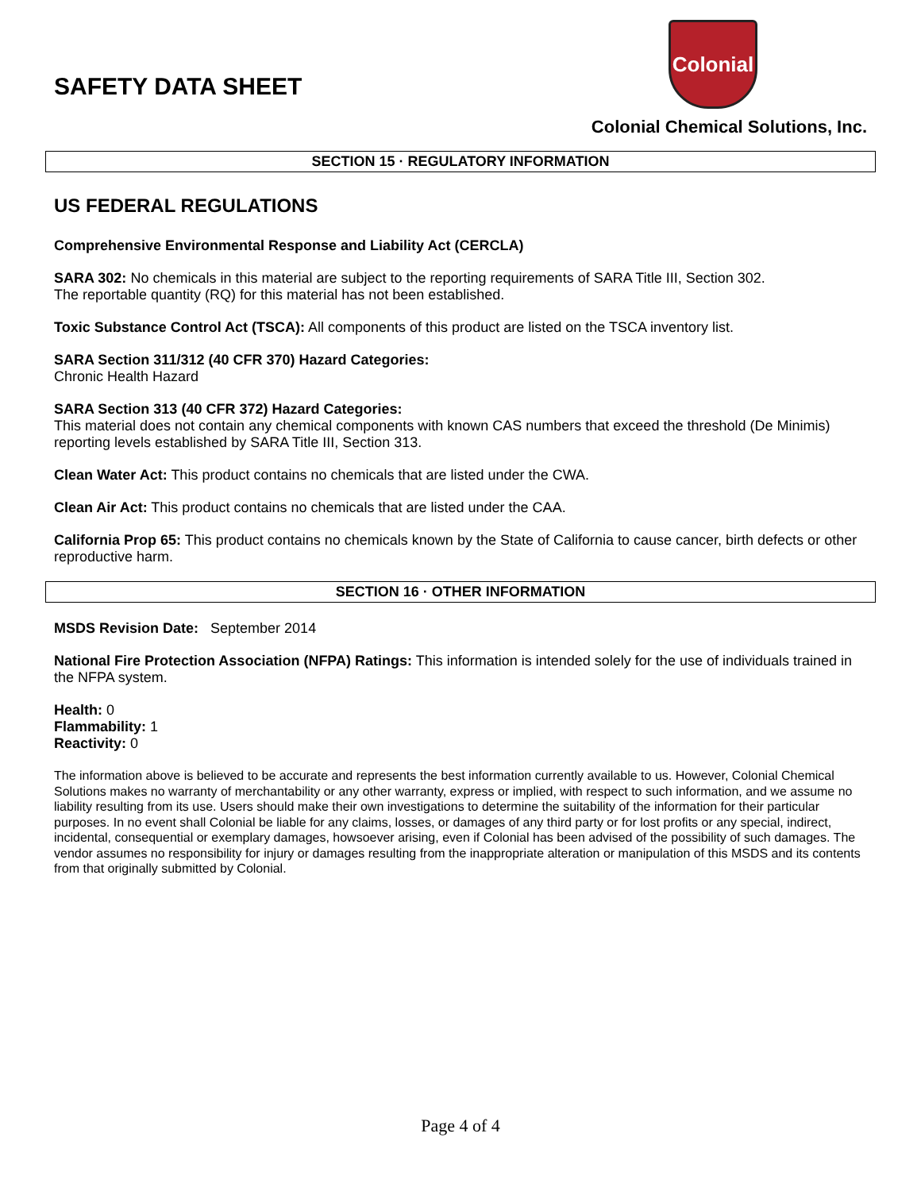SAFETY DATA SHEET
Colonial
Colonial Chemical Solutions, Inc.
SECTION 15 · REGULATORY INFORMATION
US FEDERAL REGULATIONS
Comprehensive Environmental Response and Liability Act (CERCLA)
SARA 302: No chemicals in this material are subject to the reporting requirements of SARA Title III, Section 302.
The reportable quantity (RQ) for this material has not been established.
Toxic Substance Control Act (TSCA): All components of this product are listed on the TSCA inventory list.
SARA Section 311/312 (40 CFR 370) Hazard Categories:
Chronic Health Hazard
SARA Section 313 (40 CFR 372) Hazard Categories:
This material does not contain any chemical components with known CAS numbers that exceed the threshold (De Minimis) reporting levels established by SARA Title III, Section 313.
Clean Water Act: This product contains no chemicals that are listed under the CWA.
Clean Air Act: This product contains no chemicals that are listed under the CAA.
California Prop 65: This product contains no chemicals known by the State of California to cause cancer, birth defects or other reproductive harm.
SECTION 16 · OTHER INFORMATION
MSDS Revision Date: September 2014
National Fire Protection Association (NFPA) Ratings: This information is intended solely for the use of individuals trained in the NFPA system.
Health: 0
Flammability: 1
Reactivity: 0
The information above is believed to be accurate and represents the best information currently available to us. However, Colonial Chemical Solutions makes no warranty of merchantability or any other warranty, express or implied, with respect to such information, and we assume no liability resulting from its use. Users should make their own investigations to determine the suitability of the information for their particular purposes. In no event shall Colonial be liable for any claims, losses, or damages of any third party or for lost profits or any special, indirect, incidental, consequential or exemplary damages, howsoever arising, even if Colonial has been advised of the possibility of such damages. The vendor assumes no responsibility for injury or damages resulting from the inappropriate alteration or manipulation of this MSDS and its contents from that originally submitted by Colonial.
Page 4 of 4